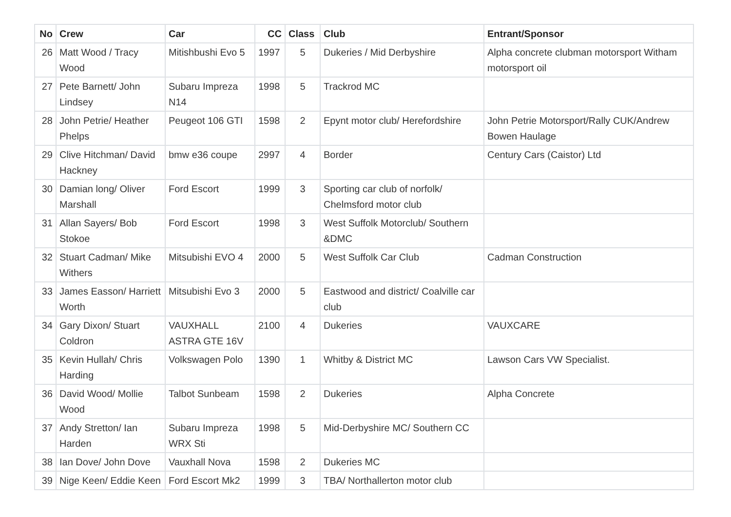| No | Crew | Car | CC | Class | Club | Entrant/Sponsor |
| --- | --- | --- | --- | --- | --- | --- |
| 26 | Matt Wood / Tracy Wood | Mitishbushi Evo 5 | 1997 | 5 | Dukeries / Mid Derbyshire | Alpha concrete clubman motorsport Witham motorsport oil |
| 27 | Pete Barnett/ John Lindsey | Subaru Impreza N14 | 1998 | 5 | Trackrod MC | |
| 28 | John Petrie/ Heather Phelps | Peugeot 106 GTI | 1598 | 2 | Epynt motor club/ Herefordshire | John Petrie Motorsport/Rally CUK/Andrew Bowen Haulage |
| 29 | Clive Hitchman/ David Hackney | bmw e36 coupe | 2997 | 4 | Border | Century Cars (Caistor) Ltd |
| 30 | Damian long/ Oliver Marshall | Ford Escort | 1999 | 3 | Sporting car club of norfolk/ Chelmsford motor club | |
| 31 | Allan Sayers/ Bob Stokoe | Ford Escort | 1998 | 3 | West Suffolk Motorclub/ Southern &DMC | |
| 32 | Stuart Cadman/ Mike Withers | Mitsubishi EVO 4 | 2000 | 5 | West Suffolk Car Club | Cadman Construction |
| 33 | James Easson/ Harriett Worth | Mitsubishi Evo 3 | 2000 | 5 | Eastwood and district/ Coalville car club | |
| 34 | Gary Dixon/ Stuart Coldron | VAUXHALL ASTRA GTE 16V | 2100 | 4 | Dukeries | VAUXCARE |
| 35 | Kevin Hullah/ Chris Harding | Volkswagen Polo | 1390 | 1 | Whitby & District MC | Lawson Cars VW Specialist. |
| 36 | David Wood/ Mollie Wood | Talbot Sunbeam | 1598 | 2 | Dukeries | Alpha Concrete |
| 37 | Andy Stretton/ Ian Harden | Subaru Impreza WRX Sti | 1998 | 5 | Mid-Derbyshire MC/ Southern CC | |
| 38 | Ian Dove/ John Dove | Vauxhall Nova | 1598 | 2 | Dukeries MC | |
| 39 | Nige Keen/ Eddie Keen | Ford Escort Mk2 | 1999 | 3 | TBA/ Northallerton motor club | |